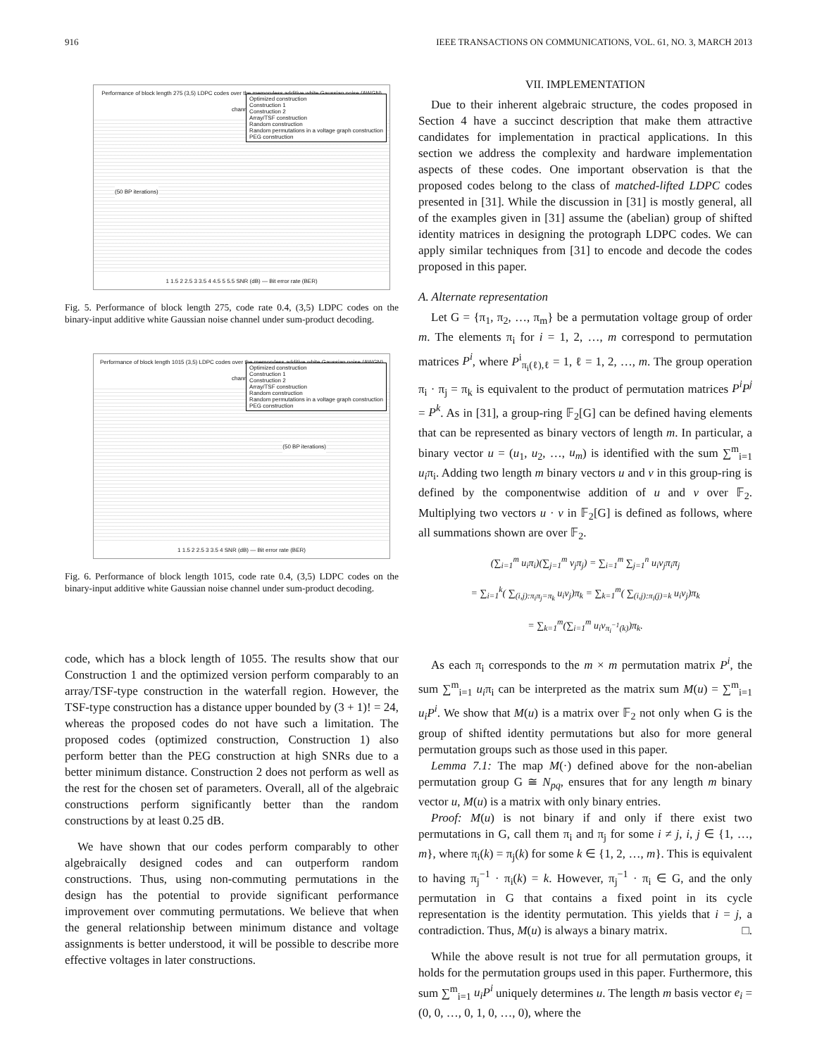916 IEEE TRANSACTIONS ON COMMUNICATIONS, VOL. 61, NO. 3, MARCH 2013
Performance of block length 275 (3,5) LDPC codes over the memoryless additive white Gaussian noise (AWGN) channel
Optimized construction
Construction 1
Construction 2
Array/TSF construction
Random construction
Random permutations in a voltage graph construction
PEG construction
(50 BP iterations)
1 1.5 2 2.5 3 3.5 4 4.5 5 5.5 SNR (dB) — Bit error rate (BER)
Fig. 5. Performance of block length 275, code rate 0.4, (3,5) LDPC codes on the binary-input additive white Gaussian noise channel under sum-product decoding.
Performance of block length 1015 (3,5) LDPC codes over the memoryless additive white Gaussian noise (AWGN) channel
Optimized construction
Construction 1
Construction 2
Array/TSF construction
Random construction
Random permutations in a voltage graph construction
PEG construction
(50 BP iterations)
1 1.5 2 2.5 3 3.5 4 SNR (dB) — Bit error rate (BER)
Fig. 6. Performance of block length 1015, code rate 0.4, (3,5) LDPC codes on the binary-input additive white Gaussian noise channel under sum-product decoding.
code, which has a block length of 1055. The results show that our Construction 1 and the optimized version perform comparably to an array/TSF-type construction in the waterfall region. However, the TSF-type construction has a distance upper bounded by (3 + 1)! = 24, whereas the proposed codes do not have such a limitation. The proposed codes (optimized construction, Construction 1) also perform better than the PEG construction at high SNRs due to a better minimum distance. Construction 2 does not perform as well as the rest for the chosen set of parameters. Overall, all of the algebraic constructions perform significantly better than the random constructions by at least 0.25 dB.
We have shown that our codes perform comparably to other algebraically designed codes and can outperform random constructions. Thus, using non-commuting permutations in the design has the potential to provide significant performance improvement over commuting permutations. We believe that when the general relationship between minimum distance and voltage assignments is better understood, it will be possible to describe more effective voltages in later constructions.
VII. IMPLEMENTATION
Due to their inherent algebraic structure, the codes proposed in Section 4 have a succinct description that make them attractive candidates for implementation in practical applications. In this section we address the complexity and hardware implementation aspects of these codes. One important observation is that the proposed codes belong to the class of matched-lifted LDPC codes presented in [31]. While the discussion in [31] is mostly general, all of the examples given in [31] assume the (abelian) group of shifted identity matrices in designing the protograph LDPC codes. We can apply similar techniques from [31] to encode and decode the codes proposed in this paper.
A. Alternate representation
Let G = {π<sub>1</sub>, π<sub>2</sub>, …, π<sub>m</sub>} be a permutation voltage group of order m. The elements π<sub>i</sub> for i = 1, 2, …, m correspond to permutation matrices P<sup>i</sup>, where P<sup>i</sup><sub>π<sub>i</sub>(ℓ),ℓ</sub> = 1, ℓ = 1, 2, …, m. The group operation π<sub>i</sub> · π<sub>j</sub> = π<sub>k</sub> is equivalent to the product of permutation matrices P<sup>i</sup>P<sup>j</sup> = P<sup>k</sup>. As in [31], a group-ring 𝔽<sub>2</sub>[G] can be defined having elements that can be represented as binary vectors of length m. In particular, a binary vector u = (u<sub>1</sub>, u<sub>2</sub>, …, u<sub>m</sub>) is identified with the sum ∑<sup>m</sup><sub>i=1</sub> u<sub>i</sub>π<sub>i</sub>. Adding two length m binary vectors u and v in this group-ring is defined by the componentwise addition of u and v over 𝔽<sub>2</sub>. Multiplying two vectors u · v in 𝔽<sub>2</sub>[G] is defined as follows, where all summations shown are over 𝔽<sub>2</sub>.
(∑<sub>i=1</sub><sup>m</sup> u<sub>i</sub>π<sub>i</sub>)(∑<sub>j=1</sub><sup>m</sup> v<sub>j</sub>π<sub>j</sub>) = ∑<sub>i=1</sub><sup>m</sup> ∑<sub>j=1</sub><sup>n</sup> u<sub>i</sub>v<sub>j</sub>π<sub>i</sub>π<sub>j</sub>
= ∑<sub>i=1</sub><sup>k</sup>( ∑<sub>(i,j):π<sub>i</sub>π<sub>j</sub>=π<sub>k</sub></sub> u<sub>i</sub>v<sub>j</sub>)π<sub>k</sub> = ∑<sub>k=1</sub><sup>m</sup>( ∑<sub>(i,j):π<sub>i</sub>(j)=k</sub> u<sub>i</sub>v<sub>j</sub>)π<sub>k</sub>
= ∑<sub>k=1</sub><sup>m</sup>(∑<sub>i=1</sub><sup>m</sup> u<sub>i</sub>v<sub>π<sub>i</sub><sup>−1</sup>(k)</sub>)π<sub>k</sub>.
As each π<sub>i</sub> corresponds to the m × m permutation matrix P<sup>i</sup>, the sum ∑<sup>m</sup><sub>i=1</sub> u<sub>i</sub>π<sub>i</sub> can be interpreted as the matrix sum M(u) = ∑<sup>m</sup><sub>i=1</sub> u<sub>i</sub>P<sup>i</sup>. We show that M(u) is a matrix over 𝔽<sub>2</sub> not only when G is the group of shifted identity permutations but also for more general permutation groups such as those used in this paper.
Lemma 7.1: The map M(·) defined above for the non-abelian permutation group G ≅ N<sub>pq</sub>, ensures that for any length m binary vector u, M(u) is a matrix with only binary entries.
Proof: M(u) is not binary if and only if there exist two permutations in G, call them π<sub>i</sub> and π<sub>j</sub> for some i ≠ j, i, j ∈ {1, …, m}, where π<sub>i</sub>(k) = π<sub>j</sub>(k) for some k ∈ {1, 2, …, m}. This is equivalent to having π<sub>j</sub><sup>−1</sup> · π<sub>i</sub>(k) = k. However, π<sub>j</sub><sup>−1</sup> · π<sub>i</sub> ∈ G, and the only permutation in G that contains a fixed point in its cycle representation is the identity permutation. This yields that i = j, a contradiction. Thus, M(u) is always a binary matrix. □.
While the above result is not true for all permutation groups, it holds for the permutation groups used in this paper. Furthermore, this sum ∑<sup>m</sup><sub>i=1</sub> u<sub>i</sub>P<sup>i</sup> uniquely determines u. The length m basis vector e<sub>i</sub> = (0, 0, …, 0, 1, 0, …, 0), where the